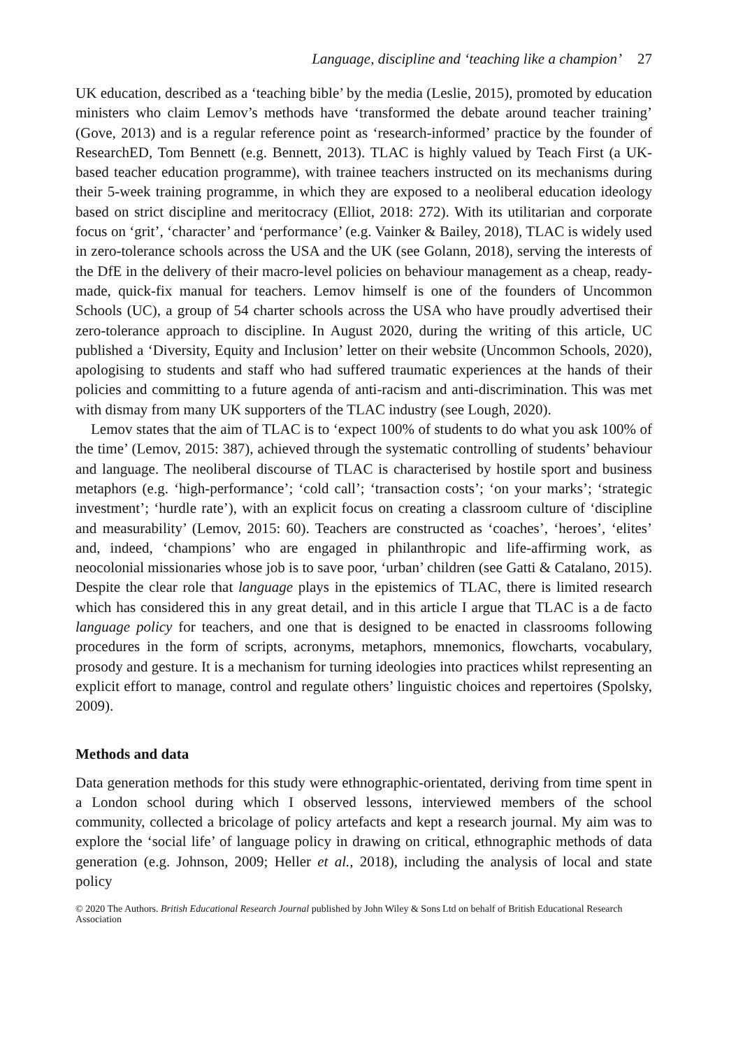Language, discipline and ‘teaching like a champion’ 27
UK education, described as a ‘teaching bible’ by the media (Leslie, 2015), promoted by education ministers who claim Lemov’s methods have ‘transformed the debate around teacher training’ (Gove, 2013) and is a regular reference point as ‘research-informed’ practice by the founder of ResearchED, Tom Bennett (e.g. Bennett, 2013). TLAC is highly valued by Teach First (a UK-based teacher education programme), with trainee teachers instructed on its mechanisms during their 5-week training programme, in which they are exposed to a neoliberal education ideology based on strict discipline and meritocracy (Elliot, 2018: 272). With its utilitarian and corporate focus on ‘grit’, ‘character’ and ‘performance’ (e.g. Vainker & Bailey, 2018), TLAC is widely used in zero-tolerance schools across the USA and the UK (see Golann, 2018), serving the interests of the DfE in the delivery of their macro-level policies on behaviour management as a cheap, ready-made, quick-fix manual for teachers. Lemov himself is one of the founders of Uncommon Schools (UC), a group of 54 charter schools across the USA who have proudly advertised their zero-tolerance approach to discipline. In August 2020, during the writing of this article, UC published a ‘Diversity, Equity and Inclusion’ letter on their website (Uncommon Schools, 2020), apologising to students and staff who had suffered traumatic experiences at the hands of their policies and committing to a future agenda of anti-racism and anti-discrimination. This was met with dismay from many UK supporters of the TLAC industry (see Lough, 2020).
Lemov states that the aim of TLAC is to ‘expect 100% of students to do what you ask 100% of the time’ (Lemov, 2015: 387), achieved through the systematic controlling of students’ behaviour and language. The neoliberal discourse of TLAC is characterised by hostile sport and business metaphors (e.g. ‘high-performance’; ‘cold call’; ‘transaction costs’; ‘on your marks’; ‘strategic investment’; ‘hurdle rate’), with an explicit focus on creating a classroom culture of ‘discipline and measurability’ (Lemov, 2015: 60). Teachers are constructed as ‘coaches’, ‘heroes’, ‘elites’ and, indeed, ‘champions’ who are engaged in philanthropic and life-affirming work, as neocolonial missionaries whose job is to save poor, ‘urban’ children (see Gatti & Catalano, 2015). Despite the clear role that language plays in the epistemics of TLAC, there is limited research which has considered this in any great detail, and in this article I argue that TLAC is a de facto language policy for teachers, and one that is designed to be enacted in classrooms following procedures in the form of scripts, acronyms, metaphors, mnemonics, flowcharts, vocabulary, prosody and gesture. It is a mechanism for turning ideologies into practices whilst representing an explicit effort to manage, control and regulate others’ linguistic choices and repertoires (Spolsky, 2009).
Methods and data
Data generation methods for this study were ethnographic-orientated, deriving from time spent in a London school during which I observed lessons, interviewed members of the school community, collected a bricolage of policy artefacts and kept a research journal. My aim was to explore the ‘social life’ of language policy in drawing on critical, ethnographic methods of data generation (e.g. Johnson, 2009; Heller et al., 2018), including the analysis of local and state policy
© 2020 The Authors. British Educational Research Journal published by John Wiley & Sons Ltd on behalf of British Educational Research Association